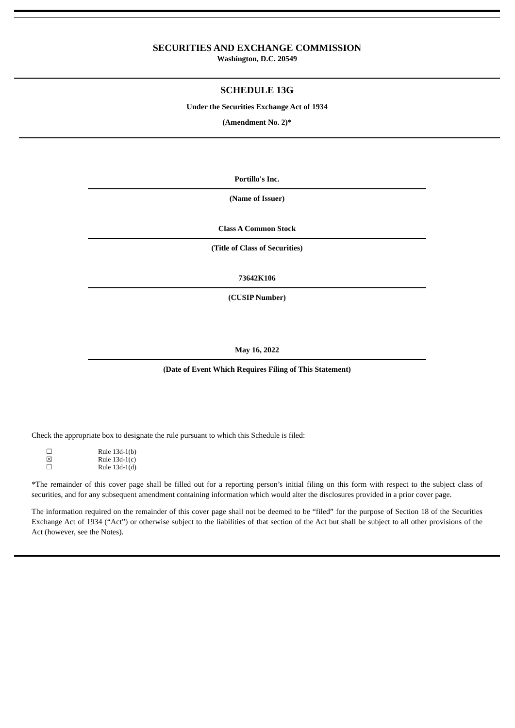SECURITIES AND EXCHANGE COMMISSION
Washington, D.C. 20549
SCHEDULE 13G
Under the Securities Exchange Act of 1934
(Amendment No. 2)*
Portillo's Inc.
(Name of Issuer)
Class A Common Stock
(Title of Class of Securities)
73642K106
(CUSIP Number)
May 16, 2022
(Date of Event Which Requires Filing of This Statement)
Check the appropriate box to designate the rule pursuant to which this Schedule is filed:
☐ Rule 13d-1(b)
☒ Rule 13d-1(c)
☐ Rule 13d-1(d)
*The remainder of this cover page shall be filled out for a reporting person’s initial filing on this form with respect to the subject class of securities, and for any subsequent amendment containing information which would alter the disclosures provided in a prior cover page.
The information required on the remainder of this cover page shall not be deemed to be “filed” for the purpose of Section 18 of the Securities Exchange Act of 1934 (“Act”) or otherwise subject to the liabilities of that section of the Act but shall be subject to all other provisions of the Act (however, see the Notes).